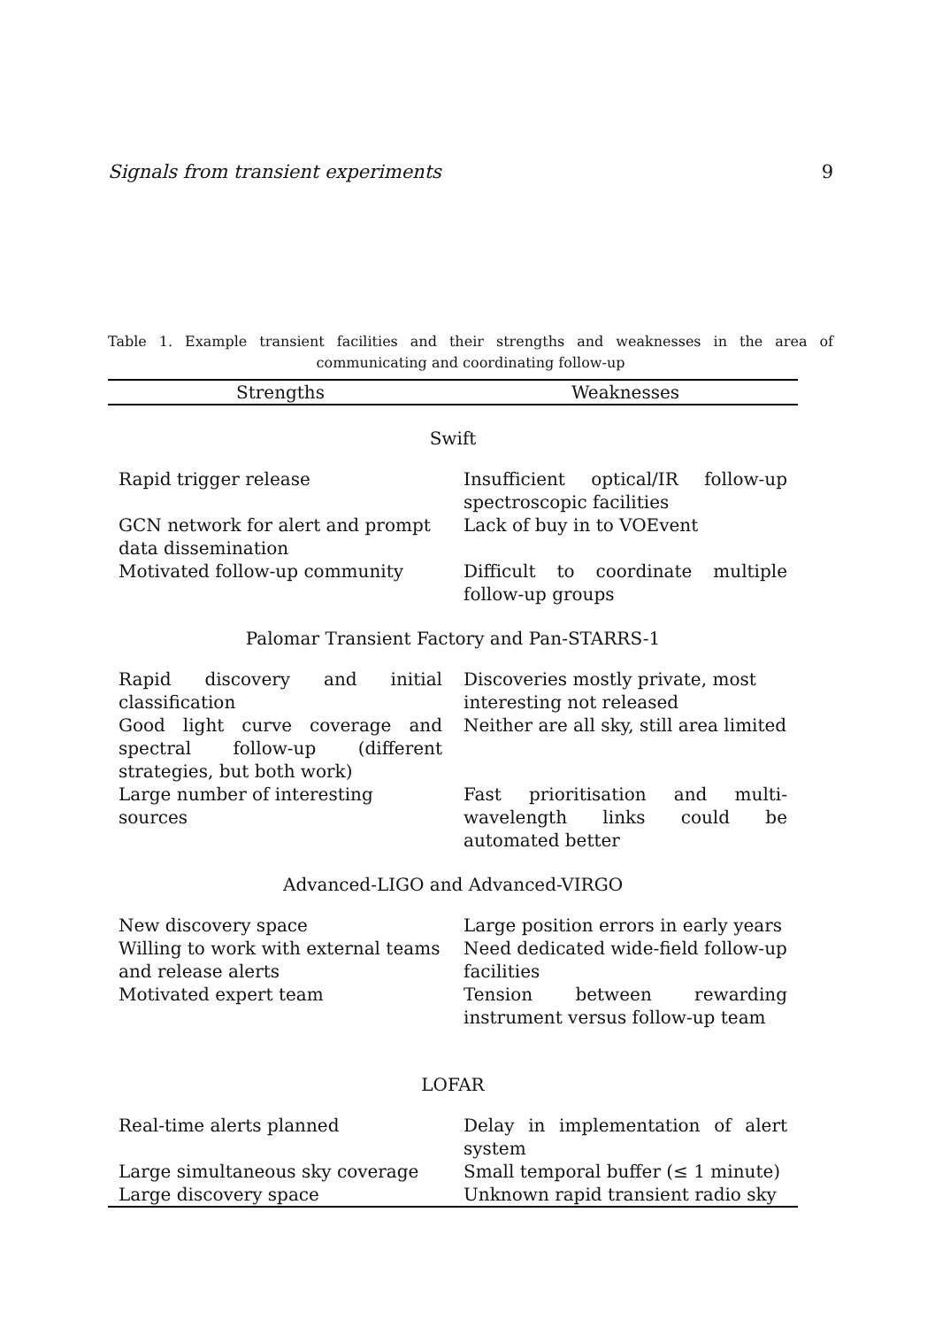Signals from transient experiments 9
Table 1. Example transient facilities and their strengths and weaknesses in the area of communicating and coordinating follow-up
| Strengths | Weaknesses |
| --- | --- |
| Swift | |
| Rapid trigger release | Insufficient optical/IR follow-up spectroscopic facilities |
| GCN network for alert and prompt data dissemination | Lack of buy in to VOEvent |
| Motivated follow-up community | Difficult to coordinate multiple follow-up groups |
| Palomar Transient Factory and Pan-STARRS-1 | |
| Rapid discovery and initial classification | Discoveries mostly private, most interesting not released |
| Good light curve coverage and spectral follow-up (different strategies, but both work) | Neither are all sky, still area limited |
| Large number of interesting sources | Fast prioritisation and multi-wavelength links could be automated better |
| Advanced-LIGO and Advanced-VIRGO | |
| New discovery space | Large position errors in early years |
| Willing to work with external teams and release alerts | Need dedicated wide-field follow-up facilities |
| Motivated expert team | Tension between rewarding instrument versus follow-up team |
| LOFAR | |
| Real-time alerts planned | Delay in implementation of alert system |
| Large simultaneous sky coverage | Small temporal buffer (≤ 1 minute) |
| Large discovery space | Unknown rapid transient radio sky |